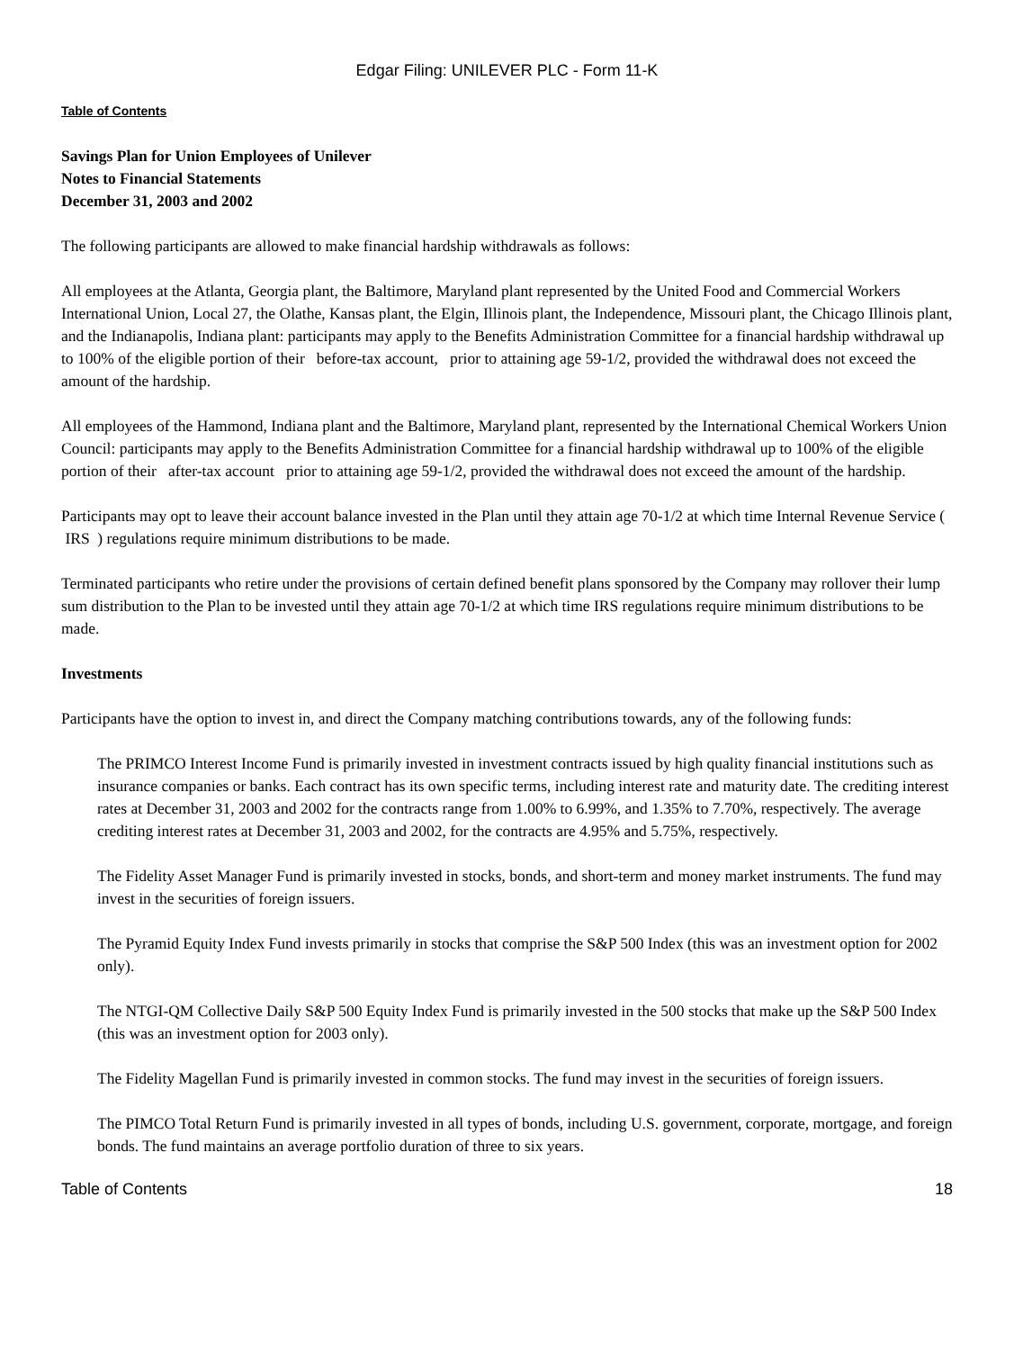Edgar Filing: UNILEVER PLC - Form 11-K
Table of Contents
Savings Plan for Union Employees of Unilever
Notes to Financial Statements
December 31, 2003 and 2002
The following participants are allowed to make financial hardship withdrawals as follows:
All employees at the Atlanta, Georgia plant, the Baltimore, Maryland plant represented by the United Food and Commercial Workers International Union, Local 27, the Olathe, Kansas plant, the Elgin, Illinois plant, the Independence, Missouri plant, the Chicago Illinois plant, and the Indianapolis, Indiana plant: participants may apply to the Benefits Administration Committee for a financial hardship withdrawal up to 100% of the eligible portion of their before-tax account, prior to attaining age 59-1/2, provided the withdrawal does not exceed the amount of the hardship.
All employees of the Hammond, Indiana plant and the Baltimore, Maryland plant, represented by the International Chemical Workers Union Council: participants may apply to the Benefits Administration Committee for a financial hardship withdrawal up to 100% of the eligible portion of their after-tax account prior to attaining age 59-1/2, provided the withdrawal does not exceed the amount of the hardship.
Participants may opt to leave their account balance invested in the Plan until they attain age 70-1/2 at which time Internal Revenue Service ( IRS ) regulations require minimum distributions to be made.
Terminated participants who retire under the provisions of certain defined benefit plans sponsored by the Company may rollover their lump sum distribution to the Plan to be invested until they attain age 70-1/2 at which time IRS regulations require minimum distributions to be made.
Investments
Participants have the option to invest in, and direct the Company matching contributions towards, any of the following funds:
The PRIMCO Interest Income Fund is primarily invested in investment contracts issued by high quality financial institutions such as insurance companies or banks. Each contract has its own specific terms, including interest rate and maturity date. The crediting interest rates at December 31, 2003 and 2002 for the contracts range from 1.00% to 6.99%, and 1.35% to 7.70%, respectively. The average crediting interest rates at December 31, 2003 and 2002, for the contracts are 4.95% and 5.75%, respectively.
The Fidelity Asset Manager Fund is primarily invested in stocks, bonds, and short-term and money market instruments. The fund may invest in the securities of foreign issuers.
The Pyramid Equity Index Fund invests primarily in stocks that comprise the S&P 500 Index (this was an investment option for 2002 only).
The NTGI-QM Collective Daily S&P 500 Equity Index Fund is primarily invested in the 500 stocks that make up the S&P 500 Index (this was an investment option for 2003 only).
The Fidelity Magellan Fund is primarily invested in common stocks. The fund may invest in the securities of foreign issuers.
The PIMCO Total Return Fund is primarily invested in all types of bonds, including U.S. government, corporate, mortgage, and foreign bonds. The fund maintains an average portfolio duration of three to six years.
Table of Contents 18